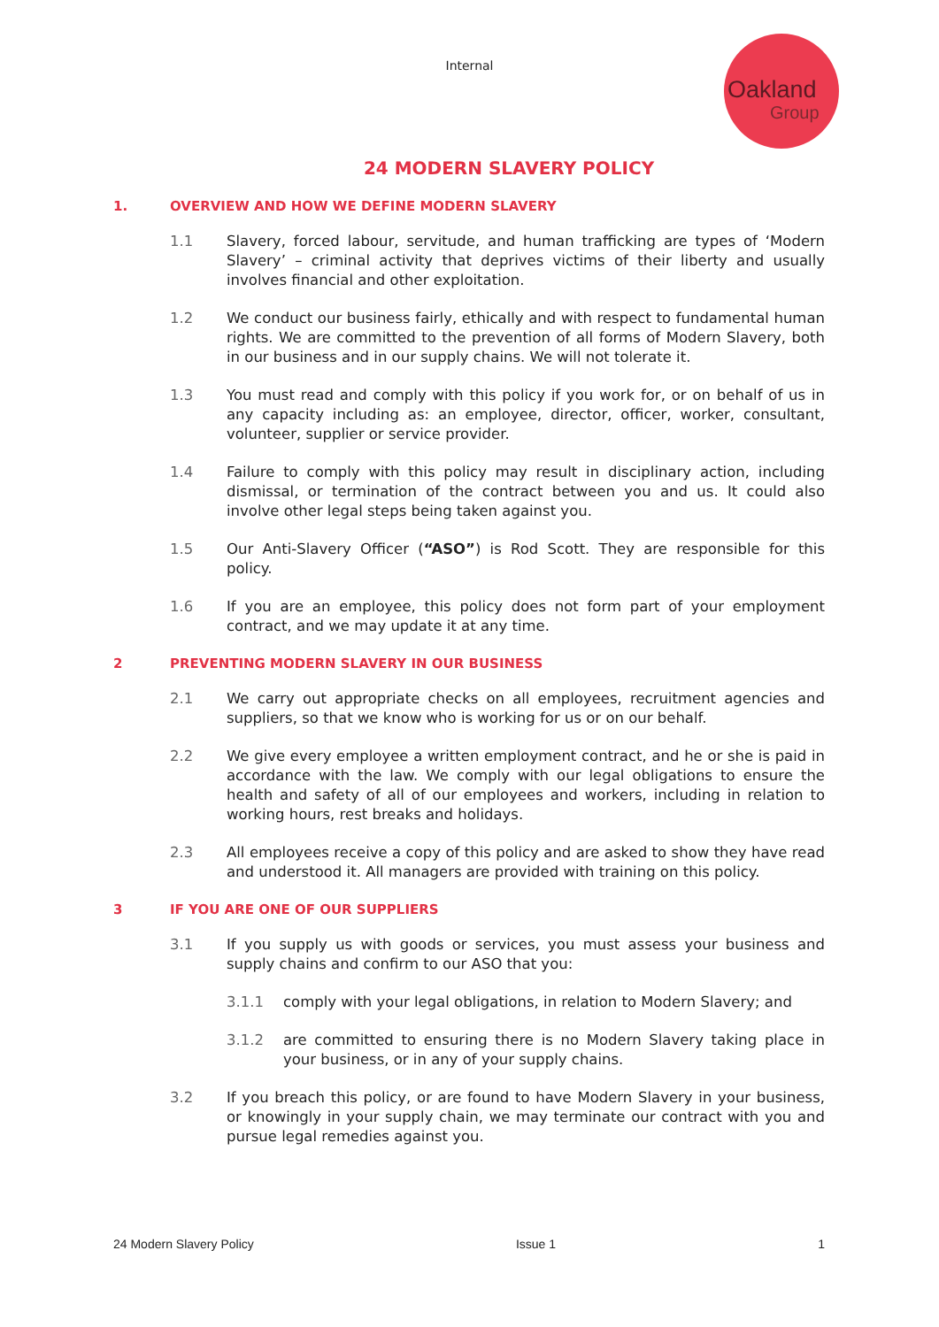Internal
Oakland
Group
24 MODERN SLAVERY POLICY
1. OVERVIEW AND HOW WE DEFINE MODERN SLAVERY
1.1 Slavery, forced labour, servitude, and human trafficking are types of ‘Modern Slavery’ – criminal activity that deprives victims of their liberty and usually involves financial and other exploitation.
1.2 We conduct our business fairly, ethically and with respect to fundamental human rights. We are committed to the prevention of all forms of Modern Slavery, both in our business and in our supply chains. We will not tolerate it.
1.3 You must read and comply with this policy if you work for, or on behalf of us in any capacity including as: an employee, director, officer, worker, consultant, volunteer, supplier or service provider.
1.4 Failure to comply with this policy may result in disciplinary action, including dismissal, or termination of the contract between you and us. It could also involve other legal steps being taken against you.
1.5 Our Anti-Slavery Officer (“ASO”) is Rod Scott. They are responsible for this policy.
1.6 If you are an employee, this policy does not form part of your employment contract, and we may update it at any time.
2 PREVENTING MODERN SLAVERY IN OUR BUSINESS
2.1 We carry out appropriate checks on all employees, recruitment agencies and suppliers, so that we know who is working for us or on our behalf.
2.2 We give every employee a written employment contract, and he or she is paid in accordance with the law. We comply with our legal obligations to ensure the health and safety of all of our employees and workers, including in relation to working hours, rest breaks and holidays.
2.3 All employees receive a copy of this policy and are asked to show they have read and understood it. All managers are provided with training on this policy.
3 IF YOU ARE ONE OF OUR SUPPLIERS
3.1 If you supply us with goods or services, you must assess your business and supply chains and confirm to our ASO that you:
3.1.1 comply with your legal obligations, in relation to Modern Slavery; and
3.1.2 are committed to ensuring there is no Modern Slavery taking place in your business, or in any of your supply chains.
3.2 If you breach this policy, or are found to have Modern Slavery in your business, or knowingly in your supply chain, we may terminate our contract with you and pursue legal remedies against you.
24 Modern Slavery Policy Issue 1 1